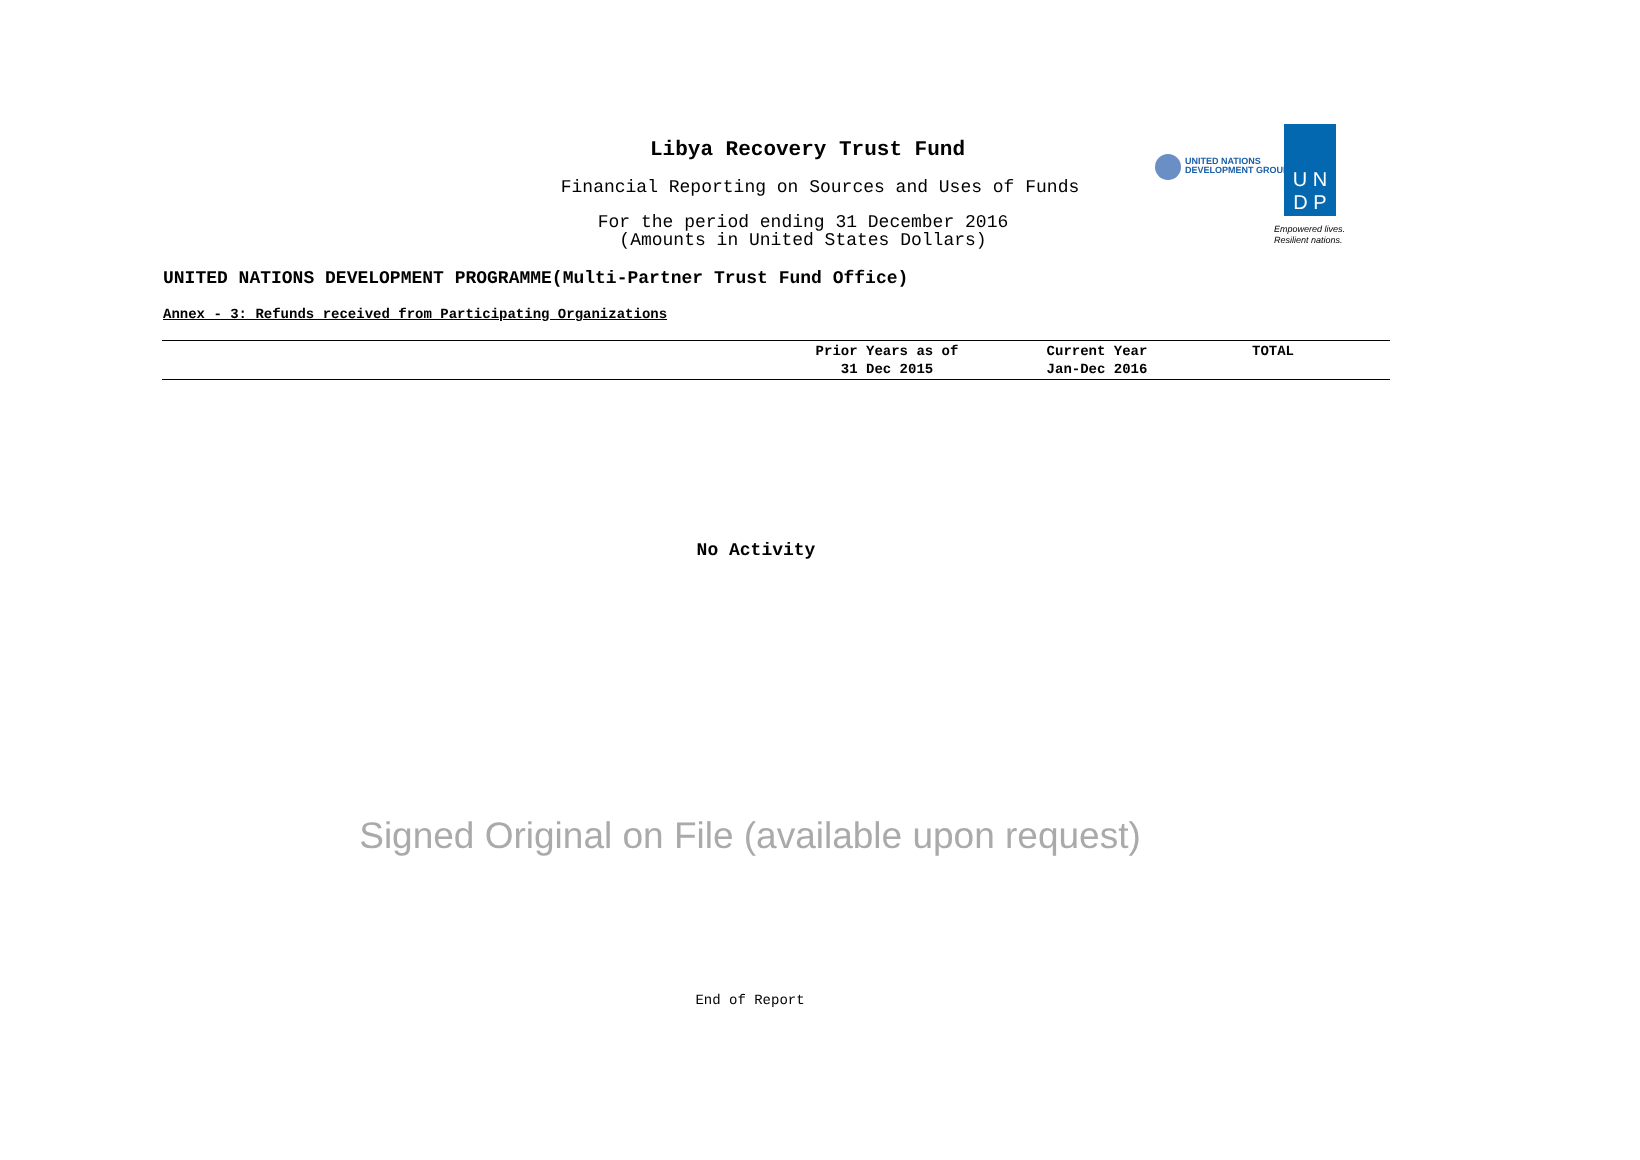Libya Recovery Trust Fund
Financial Reporting on Sources and Uses of Funds
For the period ending 31 December 2016
(Amounts in United States Dollars)
UNITED NATIONS
DEVELOPMENT GROUP
U N
D P
Empowered lives.
Resilient nations.
UNITED NATIONS DEVELOPMENT PROGRAMME(Multi-Partner Trust Fund Office)
Annex - 3: Refunds received from Participating Organizations
| | Prior Years as of 31 Dec 2015 | Current Year Jan-Dec 2016 | TOTAL |
| --- | --- | --- | --- |
No Activity
Signed Original on File (available upon request)
End of Report